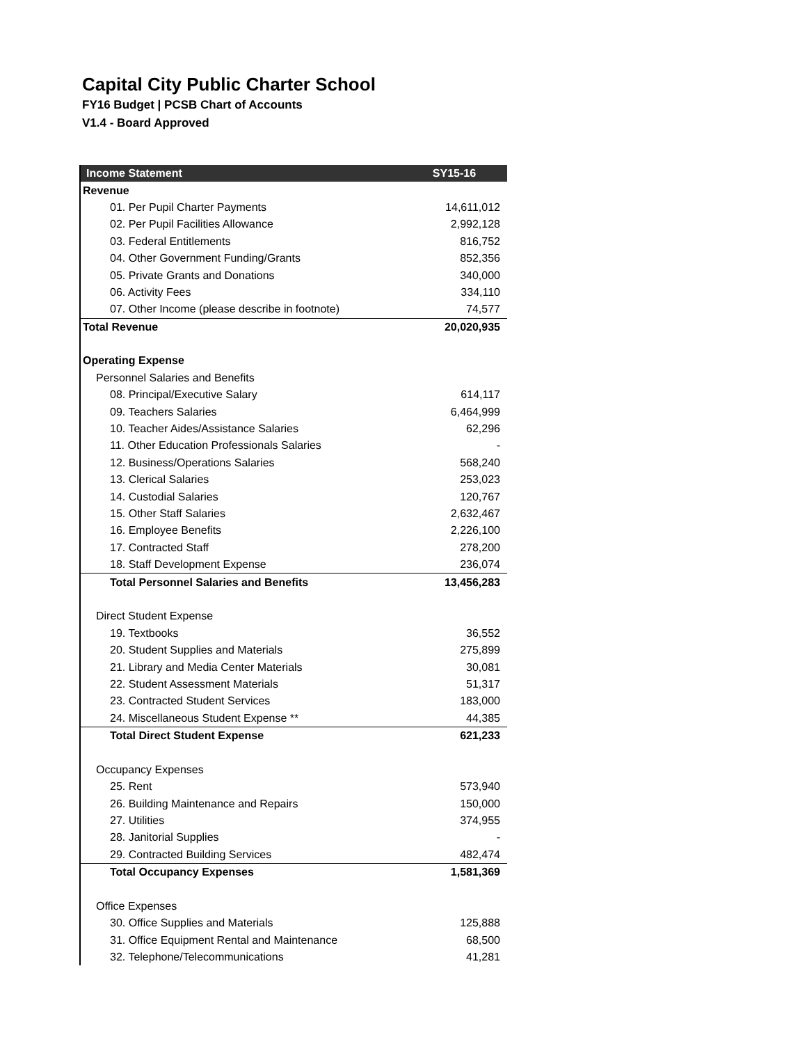Capital City Public Charter School
FY16 Budget | PCSB Chart of Accounts
V1.4 - Board Approved
| Income Statement | SY15-16 |
| --- | --- |
| Revenue | |
| 01. Per Pupil Charter Payments | 14,611,012 |
| 02. Per Pupil Facilities Allowance | 2,992,128 |
| 03. Federal Entitlements | 816,752 |
| 04. Other Government Funding/Grants | 852,356 |
| 05. Private Grants and Donations | 340,000 |
| 06. Activity Fees | 334,110 |
| 07. Other Income (please describe in footnote) | 74,577 |
| Total Revenue | 20,020,935 |
| Operating Expense | |
| Personnel Salaries and Benefits | |
| 08. Principal/Executive Salary | 614,117 |
| 09. Teachers Salaries | 6,464,999 |
| 10. Teacher Aides/Assistance Salaries | 62,296 |
| 11. Other Education Professionals Salaries | - |
| 12. Business/Operations Salaries | 568,240 |
| 13. Clerical Salaries | 253,023 |
| 14. Custodial Salaries | 120,767 |
| 15. Other Staff Salaries | 2,632,467 |
| 16. Employee Benefits | 2,226,100 |
| 17. Contracted Staff | 278,200 |
| 18. Staff Development Expense | 236,074 |
| Total Personnel Salaries and Benefits | 13,456,283 |
| Direct Student Expense | |
| 19. Textbooks | 36,552 |
| 20. Student Supplies and Materials | 275,899 |
| 21. Library and Media Center Materials | 30,081 |
| 22. Student Assessment Materials | 51,317 |
| 23. Contracted Student Services | 183,000 |
| 24. Miscellaneous Student Expense ** | 44,385 |
| Total Direct Student Expense | 621,233 |
| Occupancy Expenses | |
| 25. Rent | 573,940 |
| 26. Building Maintenance and Repairs | 150,000 |
| 27. Utilities | 374,955 |
| 28. Janitorial Supplies | - |
| 29. Contracted Building Services | 482,474 |
| Total Occupancy Expenses | 1,581,369 |
| Office Expenses | |
| 30. Office Supplies and Materials | 125,888 |
| 31. Office Equipment Rental and Maintenance | 68,500 |
| 32. Telephone/Telecommunications | 41,281 |